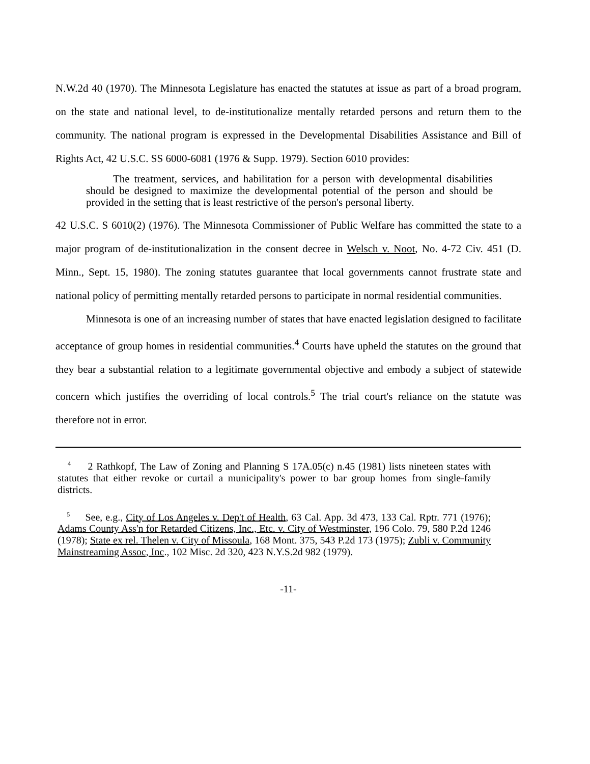N.W.2d 40 (1970). The Minnesota Legislature has enacted the statutes at issue as part of a broad program, on the state and national level, to de-institutionalize mentally retarded persons and return them to the community. The national program is expressed in the Developmental Disabilities Assistance and Bill of Rights Act, 42 U.S.C. SS 6000-6081 (1976 & Supp. 1979). Section 6010 provides:
The treatment, services, and habilitation for a person with developmental disabilities should be designed to maximize the developmental potential of the person and should be provided in the setting that is least restrictive of the person's personal liberty.
42 U.S.C. S 6010(2) (1976). The Minnesota Commissioner of Public Welfare has committed the state to a major program of de-institutionalization in the consent decree in Welsch v. Noot, No. 4-72 Civ. 451 (D. Minn., Sept. 15, 1980). The zoning statutes guarantee that local governments cannot frustrate state and national policy of permitting mentally retarded persons to participate in normal residential communities.
Minnesota is one of an increasing number of states that have enacted legislation designed to facilitate acceptance of group homes in residential communities.<sup>4</sup> Courts have upheld the statutes on the ground that they bear a substantial relation to a legitimate governmental objective and embody a subject of statewide concern which justifies the overriding of local controls.<sup>5</sup> The trial court's reliance on the statute was therefore not in error.
<sup>4</sup> 2 Rathkopf, The Law of Zoning and Planning S 17A.05(c) n.45 (1981) lists nineteen states with statutes that either revoke or curtail a municipality's power to bar group homes from single-family districts.
<sup>5</sup> See, e.g., City of Los Angeles v. Dep't of Health, 63 Cal. App. 3d 473, 133 Cal. Rptr. 771 (1976); Adams County Ass'n for Retarded Citizens, Inc., Etc. v. City of Westminster, 196 Colo. 79, 580 P.2d 1246 (1978); State ex rel. Thelen v. City of Missoula, 168 Mont. 375, 543 P.2d 173 (1975); Zubli v. Community Mainstreaming Assoc, Inc., 102 Misc. 2d 320, 423 N.Y.S.2d 982 (1979).
-11-